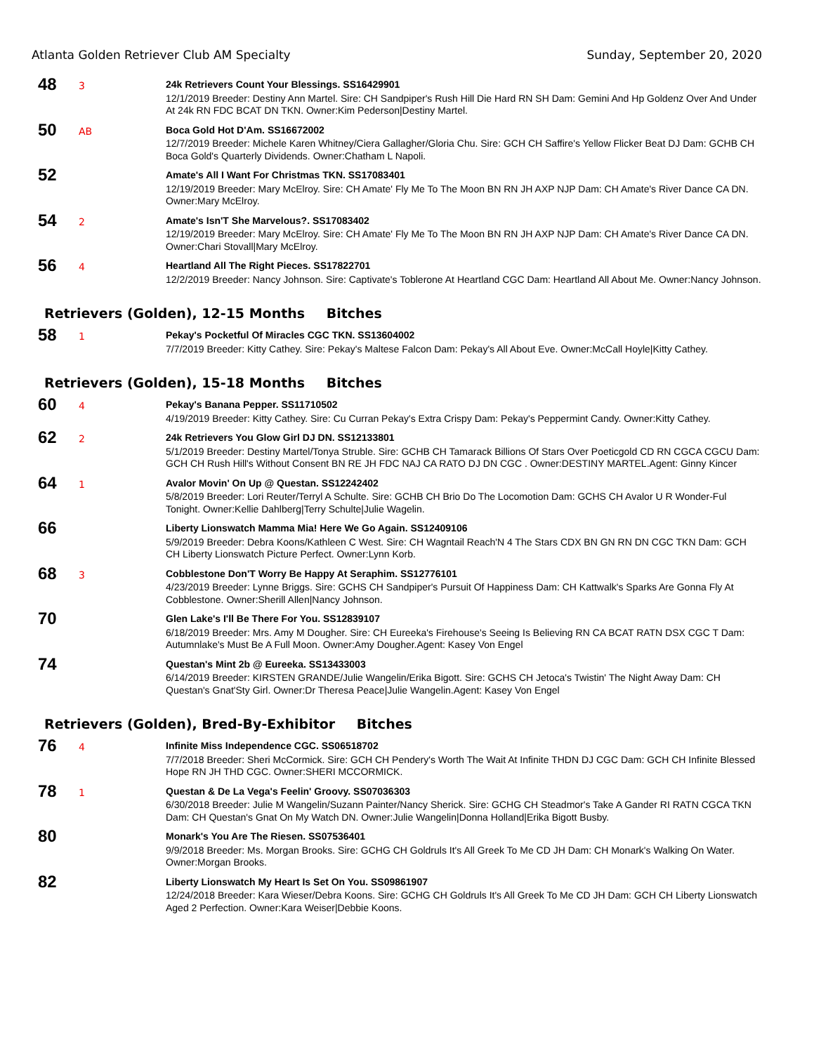Atlanta Golden Retriever Club AM Specialty Sunday, September 20, 2020
48
3
24k Retrievers Count Your Blessings. SS16429901
12/1/2019 Breeder: Destiny Ann Martel. Sire: CH Sandpiper's Rush Hill Die Hard RN SH Dam: Gemini And Hp Goldenz Over And Under At 24k RN FDC BCAT DN TKN. Owner:Kim Pederson|Destiny Martel.
50
AB
Boca Gold Hot D'Am. SS16672002
12/7/2019 Breeder: Michele Karen Whitney/Ciera Gallagher/Gloria Chu. Sire: GCH CH Saffire's Yellow Flicker Beat DJ Dam: GCHB CH Boca Gold's Quarterly Dividends. Owner:Chatham L Napoli.
52
Amate's All I Want For Christmas TKN. SS17083401
12/19/2019 Breeder: Mary McElroy. Sire: CH Amate' Fly Me To The Moon BN RN JH AXP NJP Dam: CH Amate's River Dance CA DN. Owner:Mary McElroy.
54
2
Amate's Isn'T She Marvelous?. SS17083402
12/19/2019 Breeder: Mary McElroy. Sire: CH Amate' Fly Me To The Moon BN RN JH AXP NJP Dam: CH Amate's River Dance CA DN. Owner:Chari Stovall|Mary McElroy.
56
4
Heartland All The Right Pieces. SS17822701
12/2/2019 Breeder: Nancy Johnson. Sire: Captivate's Toblerone At Heartland CGC Dam: Heartland All About Me. Owner:Nancy Johnson.
Retrievers (Golden), 12-15 Months Bitches
58
1
Pekay's Pocketful Of Miracles CGC TKN. SS13604002
7/7/2019 Breeder: Kitty Cathey. Sire: Pekay's Maltese Falcon Dam: Pekay's All About Eve. Owner:McCall Hoyle|Kitty Cathey.
Retrievers (Golden), 15-18 Months Bitches
60
4
Pekay's Banana Pepper. SS11710502
4/19/2019 Breeder: Kitty Cathey. Sire: Cu Curran Pekay's Extra Crispy Dam: Pekay's Peppermint Candy. Owner:Kitty Cathey.
62
2
24k Retrievers You Glow Girl DJ DN. SS12133801
5/1/2019 Breeder: Destiny Martel/Tonya Struble. Sire: GCHB CH Tamarack Billions Of Stars Over Poeticgold CD RN CGCA CGCU Dam: GCH CH Rush Hill's Without Consent BN RE JH FDC NAJ CA RATO DJ DN CGC . Owner:DESTINY MARTEL.Agent: Ginny Kincer
64
1
Avalor Movin' On Up @ Questan. SS12242402
5/8/2019 Breeder: Lori Reuter/Terryl A Schulte. Sire: GCHB CH Brio Do The Locomotion Dam: GCHS CH Avalor U R Wonder-Ful Tonight. Owner:Kellie Dahlberg|Terry Schulte|Julie Wagelin.
66
Liberty Lionswatch Mamma Mia! Here We Go Again. SS12409106
5/9/2019 Breeder: Debra Koons/Kathleen C West. Sire: CH Wagntail Reach'N 4 The Stars CDX BN GN RN DN CGC TKN Dam: GCH CH Liberty Lionswatch Picture Perfect. Owner:Lynn Korb.
68
3
Cobblestone Don'T Worry Be Happy At Seraphim. SS12776101
4/23/2019 Breeder: Lynne Briggs. Sire: GCHS CH Sandpiper's Pursuit Of Happiness Dam: CH Kattwalk's Sparks Are Gonna Fly At Cobblestone. Owner:Sherill Allen|Nancy Johnson.
70
Glen Lake's I'll Be There For You. SS12839107
6/18/2019 Breeder: Mrs. Amy M Dougher. Sire: CH Eureeka's Firehouse's Seeing Is Believing RN CA BCAT RATN DSX CGC T Dam: Autumnlake's Must Be A Full Moon. Owner:Amy Dougher.Agent: Kasey Von Engel
74
Questan's Mint 2b @ Eureeka. SS13433003
6/14/2019 Breeder: KIRSTEN GRANDE/Julie Wangelin/Erika Bigott. Sire: GCHS CH Jetoca's Twistin' The Night Away Dam: CH Questan's Gnat'Sty Girl. Owner:Dr Theresa Peace|Julie Wangelin.Agent: Kasey Von Engel
Retrievers (Golden), Bred-By-Exhibitor Bitches
76
4
Infinite Miss Independence CGC. SS06518702
7/7/2018 Breeder: Sheri McCormick. Sire: GCH CH Pendery's Worth The Wait At Infinite THDN DJ CGC Dam: GCH CH Infinite Blessed Hope RN JH THD CGC. Owner:SHERI MCCORMICK.
78
1
Questan & De La Vega's Feelin' Groovy. SS07036303
6/30/2018 Breeder: Julie M Wangelin/Suzann Painter/Nancy Sherick. Sire: GCHG CH Steadmor's Take A Gander RI RATN CGCA TKN Dam: CH Questan's Gnat On My Watch DN. Owner:Julie Wangelin|Donna Holland|Erika Bigott Busby.
80
Monark's You Are The Riesen. SS07536401
9/9/2018 Breeder: Ms. Morgan Brooks. Sire: GCHG CH Goldruls It's All Greek To Me CD JH Dam: CH Monark's Walking On Water. Owner:Morgan Brooks.
82
Liberty Lionswatch My Heart Is Set On You. SS09861907
12/24/2018 Breeder: Kara Wieser/Debra Koons. Sire: GCHG CH Goldruls It's All Greek To Me CD JH Dam: GCH CH Liberty Lionswatch Aged 2 Perfection. Owner:Kara Weiser|Debbie Koons.